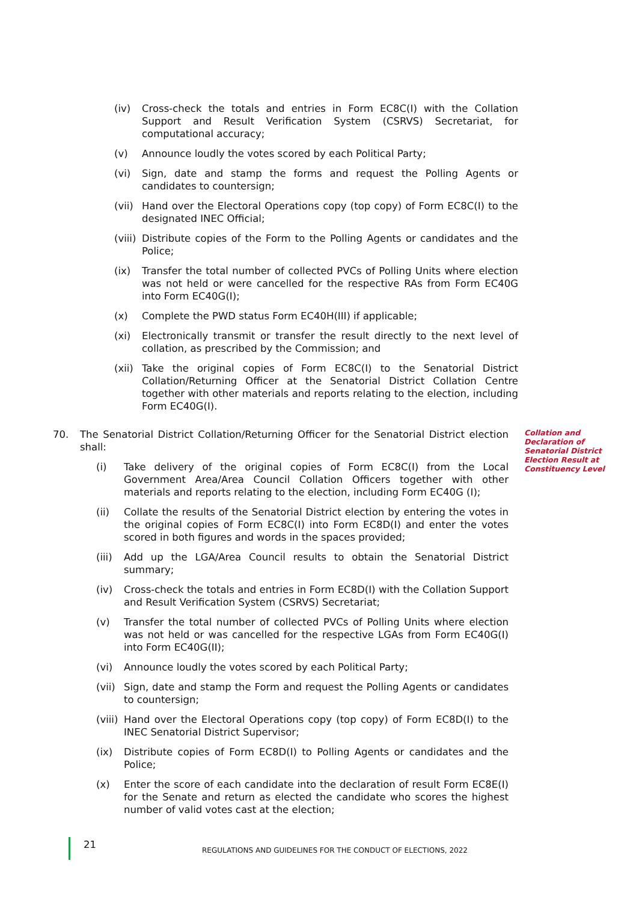(iv) Cross-check the totals and entries in Form EC8C(I) with the Collation Support and Result Verification System (CSRVS) Secretariat, for computational accuracy;
(v) Announce loudly the votes scored by each Political Party;
(vi) Sign, date and stamp the forms and request the Polling Agents or candidates to countersign;
(vii) Hand over the Electoral Operations copy (top copy) of Form EC8C(I) to the designated INEC Official;
(viii) Distribute copies of the Form to the Polling Agents or candidates and the Police;
(ix) Transfer the total number of collected PVCs of Polling Units where election was not held or were cancelled for the respective RAs from Form EC40G into Form EC40G(I);
(x) Complete the PWD status Form EC40H(III) if applicable;
(xi) Electronically transmit or transfer the result directly to the next level of collation, as prescribed by the Commission; and
(xii) Take the original copies of Form EC8C(I) to the Senatorial District Collation/Returning Officer at the Senatorial District Collation Centre together with other materials and reports relating to the election, including Form EC40G(I).
70. The Senatorial District Collation/Returning Officer for the Senatorial District election shall:
(i) Take delivery of the original copies of Form EC8C(I) from the Local Government Area/Area Council Collation Officers together with other materials and reports relating to the election, including Form EC40G (I);
(ii) Collate the results of the Senatorial District election by entering the votes in the original copies of Form EC8C(I) into Form EC8D(I) and enter the votes scored in both figures and words in the spaces provided;
(iii) Add up the LGA/Area Council results to obtain the Senatorial District summary;
(iv) Cross-check the totals and entries in Form EC8D(I) with the Collation Support and Result Verification System (CSRVS) Secretariat;
(v) Transfer the total number of collected PVCs of Polling Units where election was not held or was cancelled for the respective LGAs from Form EC40G(I) into Form EC40G(II);
(vi) Announce loudly the votes scored by each Political Party;
(vii) Sign, date and stamp the Form and request the Polling Agents or candidates to countersign;
(viii) Hand over the Electoral Operations copy (top copy) of Form EC8D(I) to the INEC Senatorial District Supervisor;
(ix) Distribute copies of Form EC8D(I) to Polling Agents or candidates and the Police;
(x) Enter the score of each candidate into the declaration of result Form EC8E(I) for the Senate and return as elected the candidate who scores the highest number of valid votes cast at the election;
Collation and Declaration of Senatorial District Election Result at Constituency Level
21 REGULATIONS AND GUIDELINES FOR THE CONDUCT OF ELECTIONS, 2022